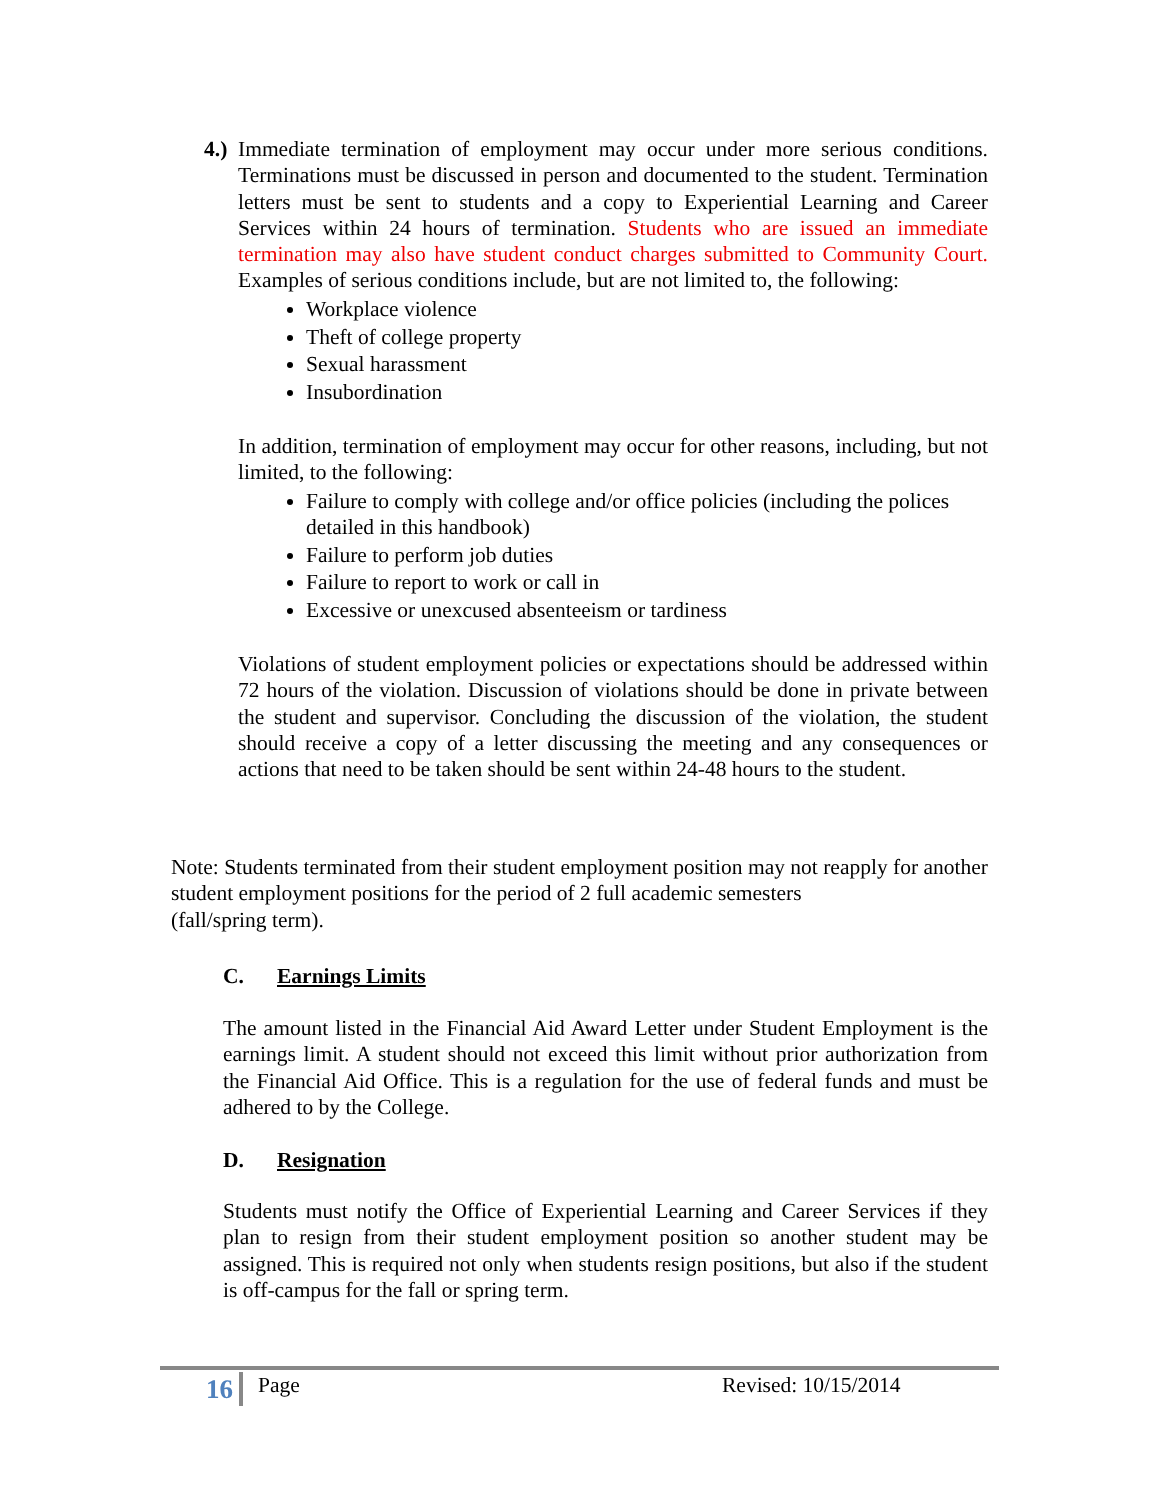4.)
Immediate termination of employment may occur under more serious conditions. Terminations must be discussed in person and documented to the student. Termination letters must be sent to students and a copy to Experiential Learning and Career Services within 24 hours of termination. Students who are issued an immediate termination may also have student conduct charges submitted to Community Court. Examples of serious conditions include, but are not limited to, the following:
Workplace violence
Theft of college property
Sexual harassment
Insubordination
In addition, termination of employment may occur for other reasons, including, but not limited, to the following:
Failure to comply with college and/or office policies (including the polices detailed in this handbook)
Failure to perform job duties
Failure to report to work or call in
Excessive or unexcused absenteeism or tardiness
Violations of student employment policies or expectations should be addressed within 72 hours of the violation. Discussion of violations should be done in private between the student and supervisor. Concluding the discussion of the violation, the student should receive a copy of a letter discussing the meeting and any consequences or actions that need to be taken should be sent within 24-48 hours to the student.
Note: Students terminated from their student employment position may not reapply for another student employment positions for the period of 2 full academic semesters
(fall/spring term).
C. Earnings Limits
The amount listed in the Financial Aid Award Letter under Student Employment is the earnings limit. A student should not exceed this limit without prior authorization from the Financial Aid Office. This is a regulation for the use of federal funds and must be adhered to by the College.
D. Resignation
Students must notify the Office of Experiential Learning and Career Services if they plan to resign from their student employment position so another student may be assigned. This is required not only when students resign positions, but also if the student is off-campus for the fall or spring term.
16 Page Revised: 10/15/2014